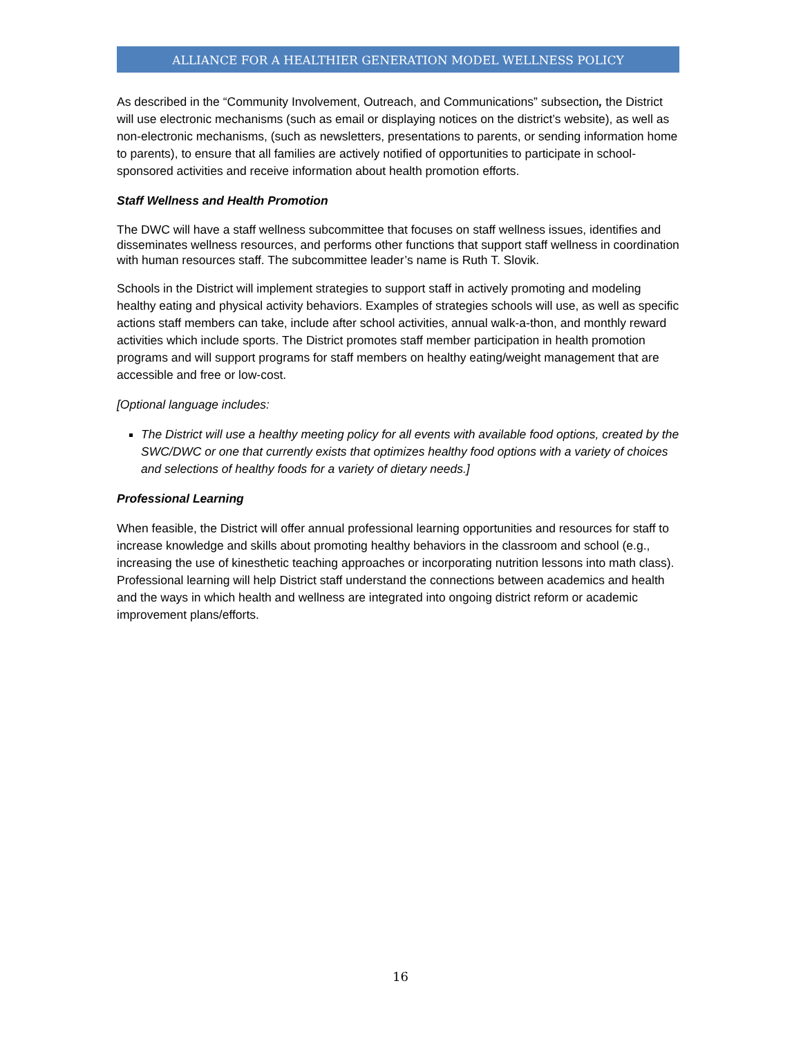ALLIANCE FOR A HEALTHIER GENERATION MODEL WELLNESS POLICY
As described in the “Community Involvement, Outreach, and Communications” subsection, the District will use electronic mechanisms (such as email or displaying notices on the district’s website), as well as non-electronic mechanisms, (such as newsletters, presentations to parents, or sending information home to parents), to ensure that all families are actively notified of opportunities to participate in school-sponsored activities and receive information about health promotion efforts.
Staff Wellness and Health Promotion
The DWC will have a staff wellness subcommittee that focuses on staff wellness issues, identifies and disseminates wellness resources, and performs other functions that support staff wellness in coordination with human resources staff. The subcommittee leader’s name is Ruth T. Slovik.
Schools in the District will implement strategies to support staff in actively promoting and modeling healthy eating and physical activity behaviors. Examples of strategies schools will use, as well as specific actions staff members can take, include after school activities, annual walk-a-thon, and monthly reward activities which include sports. The District promotes staff member participation in health promotion programs and will support programs for staff members on healthy eating/weight management that are accessible and free or low-cost.
[Optional language includes:
The District will use a healthy meeting policy for all events with available food options, created by the SWC/DWC or one that currently exists that optimizes healthy food options with a variety of choices and selections of healthy foods for a variety of dietary needs.]
Professional Learning
When feasible, the District will offer annual professional learning opportunities and resources for staff to increase knowledge and skills about promoting healthy behaviors in the classroom and school (e.g., increasing the use of kinesthetic teaching approaches or incorporating nutrition lessons into math class). Professional learning will help District staff understand the connections between academics and health and the ways in which health and wellness are integrated into ongoing district reform or academic improvement plans/efforts.
16